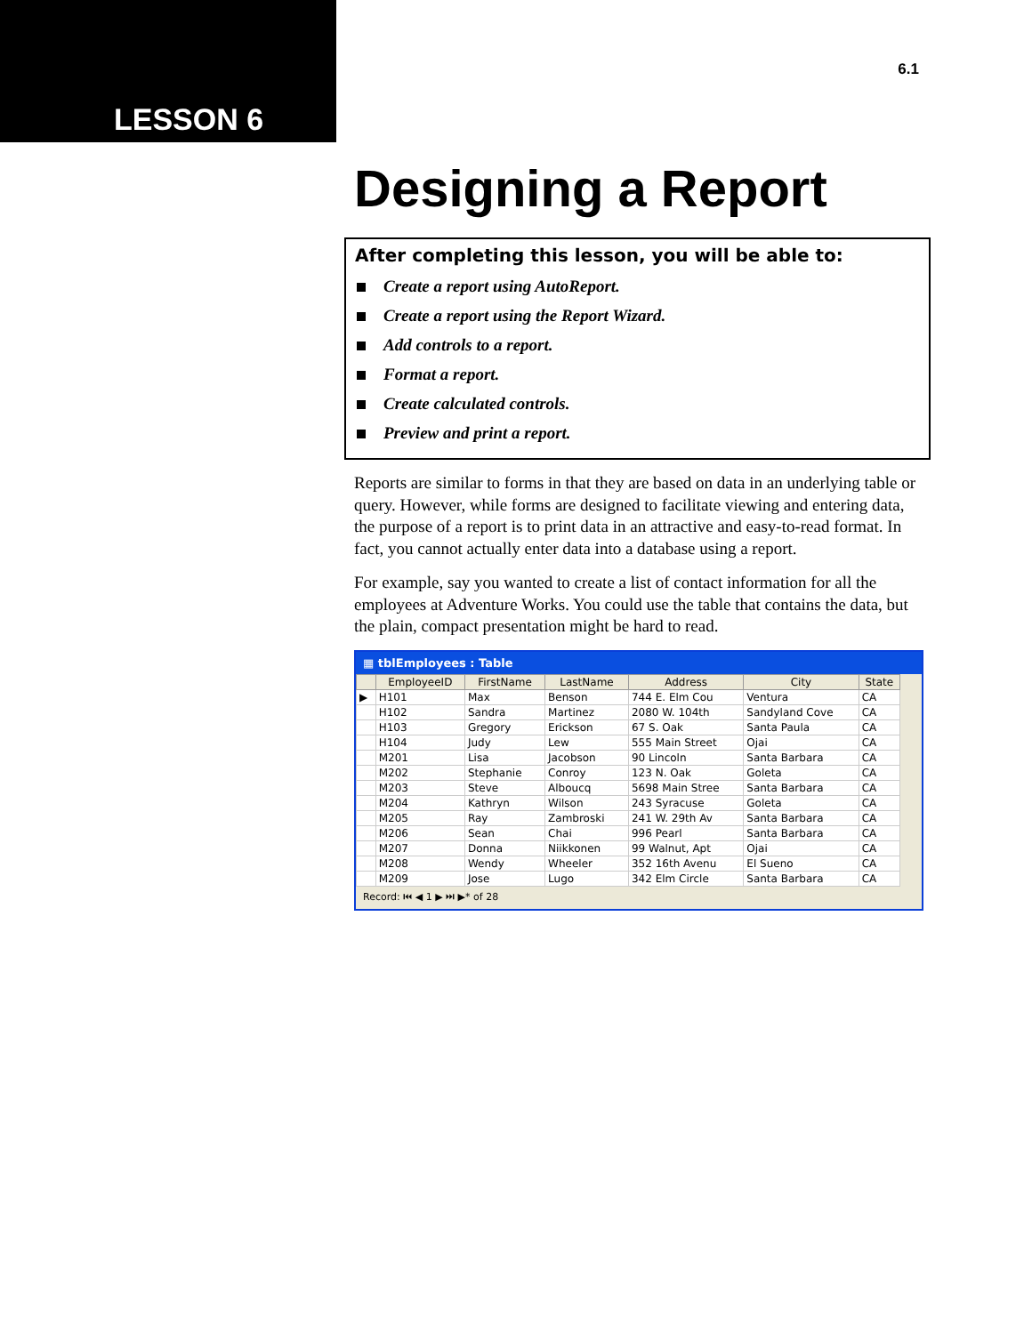LESSON 6
6.1
Designing a Report
After completing this lesson, you will be able to:
Create a report using AutoReport.
Create a report using the Report Wizard.
Add controls to a report.
Format a report.
Create calculated controls.
Preview and print a report.
Reports are similar to forms in that they are based on data in an underlying table or query. However, while forms are designed to facilitate viewing and entering data, the purpose of a report is to print data in an attractive and easy-to-read format. In fact, you cannot actually enter data into a database using a report.
For example, say you wanted to create a list of contact information for all the employees at Adventure Works. You could use the table that contains the data, but the plain, compact presentation might be hard to read.
▦ tblEmployees : Table
| | EmployeeID | FirstName | LastName | Address | City | State |
| --- | --- | --- | --- | --- | --- | --- |
| ▶ | H101 | Max | Benson | 744 E. Elm Cou | Ventura | CA |
| | H102 | Sandra | Martinez | 2080 W. 104th | Sandyland Cove | CA |
| | H103 | Gregory | Erickson | 67 S. Oak | Santa Paula | CA |
| | H104 | Judy | Lew | 555 Main Street | Ojai | CA |
| | M201 | Lisa | Jacobson | 90 Lincoln | Santa Barbara | CA |
| | M202 | Stephanie | Conroy | 123 N. Oak | Goleta | CA |
| | M203 | Steve | Alboucq | 5698 Main Stree | Santa Barbara | CA |
| | M204 | Kathryn | Wilson | 243 Syracuse | Goleta | CA |
| | M205 | Ray | Zambroski | 241 W. 29th Av | Santa Barbara | CA |
| | M206 | Sean | Chai | 996 Pearl | Santa Barbara | CA |
| | M207 | Donna | Niikkonen | 99 Walnut, Apt | Ojai | CA |
| | M208 | Wendy | Wheeler | 352 16th Avenu | El Sueno | CA |
| | M209 | Jose | Lugo | 342 Elm Circle | Santa Barbara | CA |
Record: ⏮ ◀ 1 ▶ ⏭ ▶* of 28